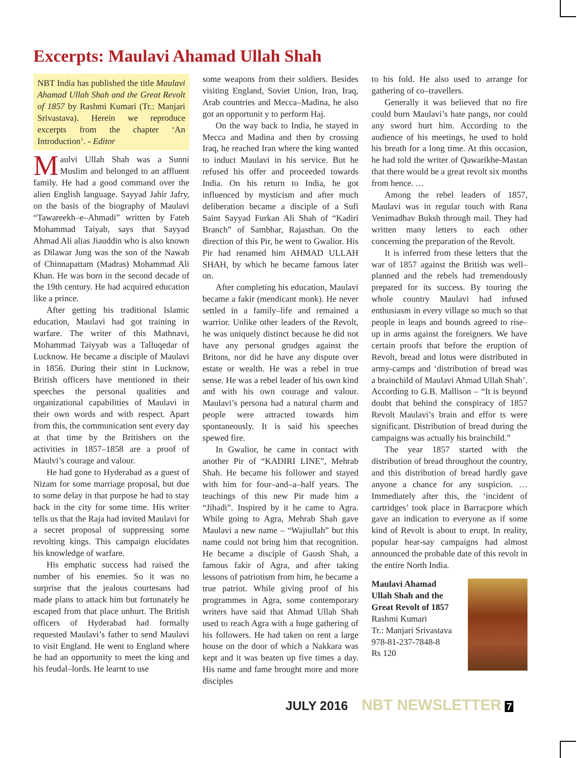Excerpts: Maulavi Ahamad Ullah Shah
NBT India has published the title Maulavi Ahamad Ullah Shah and the Great Revolt of 1857 by Rashmi Kumari (Tr.: Manjari Srivastava). Herein we reproduce excerpts from the chapter ‘An Introduction’. - Editor
Maulvi Ullah Shah was a Sunni Muslim and belonged to an affluent family. He had a good command over the alien English language. Sayyad Jahir Jafry, on the basis of the biography of Maulavi “Tawareekh–e–Ahmadi” written by Fateh Mohammad Taiyab, says that Sayyad Ahmad Ali alias Jiauddin who is also known as Dilawar Jung was the son of the Nawab of Chinnapattam (Madras) Mohammad Ali Khan. He was born in the second decade of the 19th century. He had acquired education like a prince.
After getting his traditional Islamic education, Maulavi had got training in warfare. The writer of this Mathnavi, Mohammad Taiyyab was a Talluqedar of Lucknow. He became a disciple of Maulavi in 1856. During their stint in Lucknow, British officers have mentioned in their speeches the personal qualities and organizational capabilities of Maulavi in their own words and with respect. Apart from this, the communication sent every day at that time by the Britishers on the activities in 1857–1858 are a proof of Maulvi’s courage and valour.
He had gone to Hyderabad as a guest of Nizam for some marriage proposal, but due to some delay in that purpose he had to stay back in the city for some time. His writer tells us that the Raja had invited Maulavi for a secret proposal of suppressing some revolting kings. This campaign elucidates his knowledge of warfare.
His emphatic success had raised the number of his enemies. So it was no surprise that the jealous courtesans had made plans to attack him but fortunately he escaped from that place unhurt. The British officers of Hyderabad had formally requested Maulavi’s father to send Maulavi to visit England. He went to England where he had an opportunity to meet the king and his feudal–lords. He learnt to use
some weapons from their soldiers. Besides visiting England, Soviet Union, Iran, Iraq, Arab countries and Mecca–Madina, he also got an opportunit y to perform Haj.
On the way back to India, he stayed in Mecca and Madina and then by crossing Iraq, he reached Iran where the king wanted to induct Maulavi in his service. But he refused his offer and proceeded towards India. On his return to India, he got influenced by mysticism and after much deliberation became a disciple of a Sufi Saint Sayyad Furkan Ali Shah of “Kadiri Branch” of Sambhar, Rajasthan. On the direction of this Pir, he went to Gwalior. His Pir had renamed him AHMAD ULLAH SHAH, by which he became famous later on.
After completing his education, Maulavi became a fakir (mendicant monk). He never settled in a family–life and remained a warrior. Unlike other leaders of the Revolt, he was uniquely distinct because he did not have any personal grudges against the Britons, nor did he have any dispute over estate or wealth. He was a rebel in true sense. He was a rebel leader of his own kind and with his own courage and valour. Maulavi’s persona had a natural charm and people were attracted towards him spontaneously. It is said his speeches spewed fire.
In Gwalior, he came in contact with another Pir of “KADIRI LINE”, Mehrab Shah. He became his follower and stayed with him for four–and–a–half years. The teachings of this new Pir made him a “Jihadi”. Inspired by it he came to Agra. While going to Agra, Mehrab Shah gave Maulavi a new name – “Wajiullah” but this name could not bring him that recognition. He became a disciple of Gaush Shah, a famous fakir of Agra, and after taking lessons of patriotism from him, he became a true patriot. While giving proof of his programmes in Agra, some contemporary writers have said that Ahmad Ullah Shah used to reach Agra with a huge gathering of his followers. He had taken on rent a large house on the door of which a Nakkara was kept and it was beaten up five times a day. His name and fame brought more and more disciples
to his fold. He also used to arrange for gathering of co–travellers.
Generally it was believed that no fire could burn Maulavi’s hate pangs, nor could any sword hurt him. According to the audience of his meetings, he used to hold his breath for a long time. At this occasion, he had told the writer of Qawarikhe-Mastan that there would be a great revolt six months from hence. …
Among the rebel leaders of 1857, Maulavi was in regular touch with Rana Venimadhav Buksh through mail. They had written many letters to each other concerning the preparation of the Revolt.
It is inferred from these letters that the war of 1857 against the British was well–planned and the rebels had tremendously prepared for its success. By touring the whole country Maulavi had infused enthusiasm in every village so much so that people in leaps and bounds agreed to rise–up in arms against the foreigners. We have certain proofs that before the eruption of Revolt, bread and lotus were distributed in army-camps and ‘distribution of bread was a brainchild of Maulavi Ahmad Ullah Shah’. According to G.B. Mallison – “It is beyond doubt that behind the conspiracy of 1857 Revolt Maulavi’s brain and effor ts were significant. Distribution of bread during the campaigns was actually his brainchild.”
The year 1857 started with the distribution of bread throughout the country, and this distribution of bread hardly gave anyone a chance for any suspicion. … Immediately after this, the ‘incident of cartridges’ took place in Barracpore which gave an indication to everyone as if some kind of Revolt is about to erupt. In reality, popular hear-say campaigns had almost announced the probable date of this revolt in the entire North India.
Maulavi Ahamad
Ullah Shah and the
Great Revolt of 1857
Rashmi Kumari
Tr.: Manjari Srivastava
978-81-237-7848-8
Rs 120
JULY 2016 NBT NEWSLETTER 7